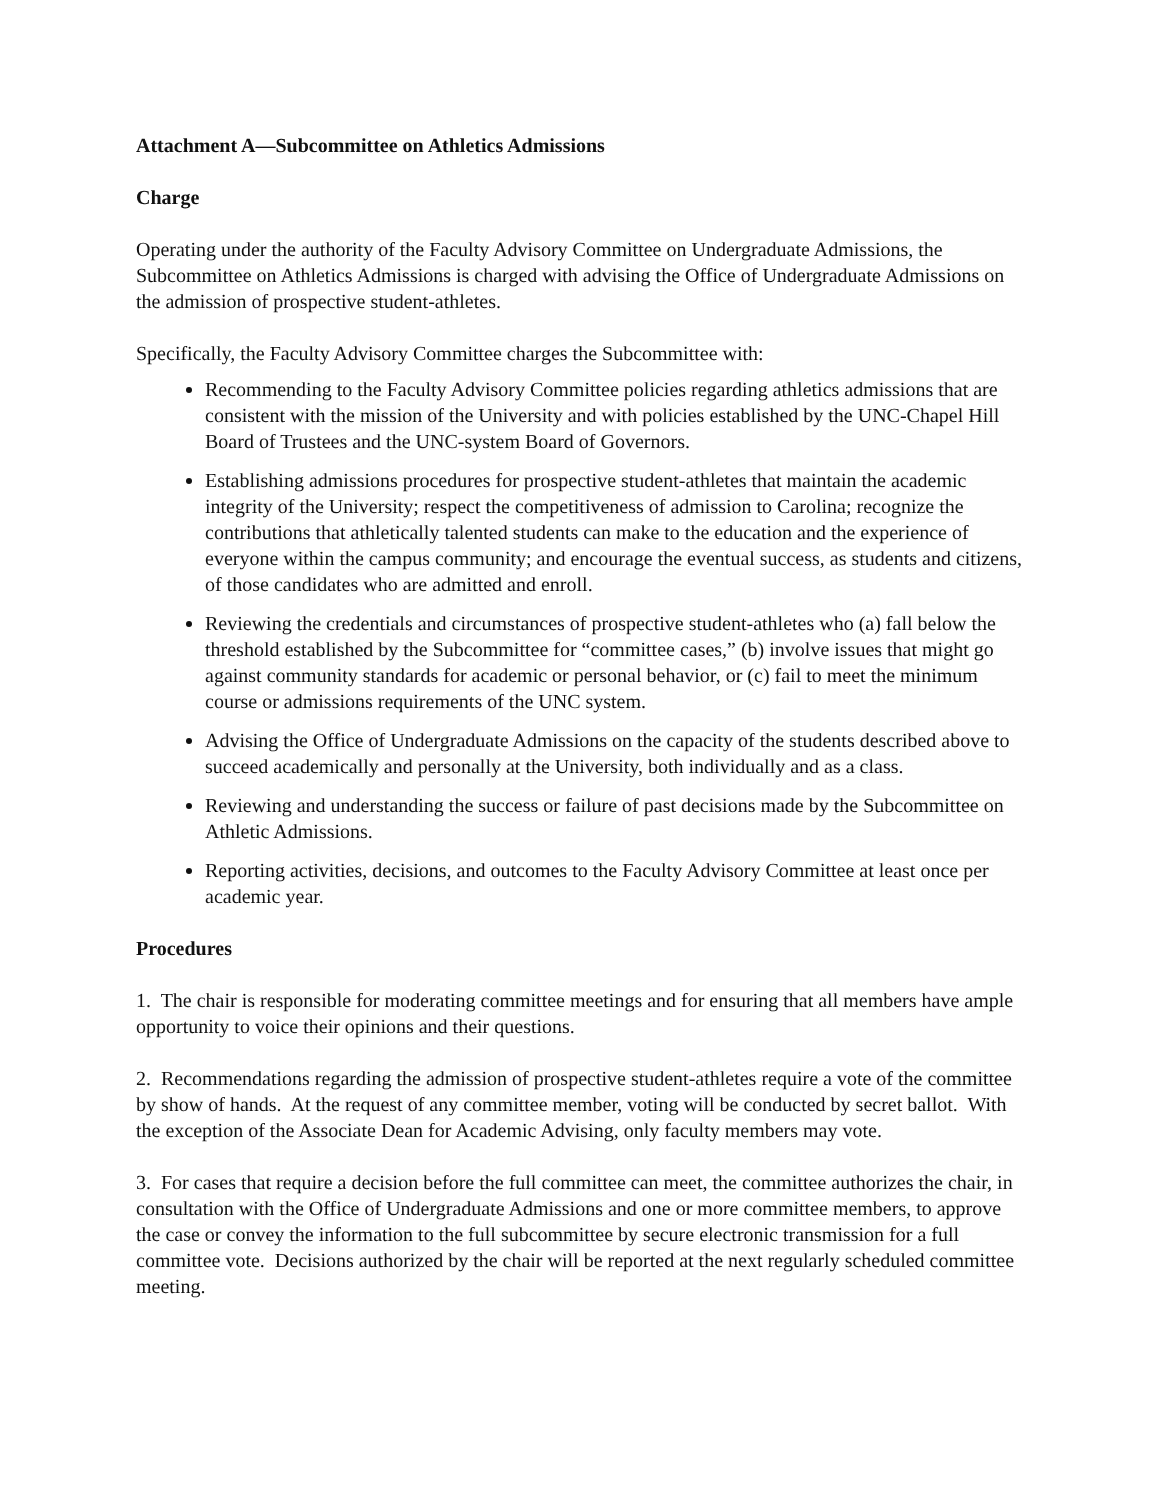Attachment A—Subcommittee on Athletics Admissions
Charge
Operating under the authority of the Faculty Advisory Committee on Undergraduate Admissions, the Subcommittee on Athletics Admissions is charged with advising the Office of Undergraduate Admissions on the admission of prospective student-athletes.
Specifically, the Faculty Advisory Committee charges the Subcommittee with:
Recommending to the Faculty Advisory Committee policies regarding athletics admissions that are consistent with the mission of the University and with policies established by the UNC-Chapel Hill Board of Trustees and the UNC-system Board of Governors.
Establishing admissions procedures for prospective student-athletes that maintain the academic integrity of the University; respect the competitiveness of admission to Carolina; recognize the contributions that athletically talented students can make to the education and the experience of everyone within the campus community; and encourage the eventual success, as students and citizens, of those candidates who are admitted and enroll.
Reviewing the credentials and circumstances of prospective student-athletes who (a) fall below the threshold established by the Subcommittee for “committee cases,” (b) involve issues that might go against community standards for academic or personal behavior, or (c) fail to meet the minimum course or admissions requirements of the UNC system.
Advising the Office of Undergraduate Admissions on the capacity of the students described above to succeed academically and personally at the University, both individually and as a class.
Reviewing and understanding the success or failure of past decisions made by the Subcommittee on Athletic Admissions.
Reporting activities, decisions, and outcomes to the Faculty Advisory Committee at least once per academic year.
Procedures
1. The chair is responsible for moderating committee meetings and for ensuring that all members have ample opportunity to voice their opinions and their questions.
2. Recommendations regarding the admission of prospective student-athletes require a vote of the committee by show of hands. At the request of any committee member, voting will be conducted by secret ballot. With the exception of the Associate Dean for Academic Advising, only faculty members may vote.
3. For cases that require a decision before the full committee can meet, the committee authorizes the chair, in consultation with the Office of Undergraduate Admissions and one or more committee members, to approve the case or convey the information to the full subcommittee by secure electronic transmission for a full committee vote. Decisions authorized by the chair will be reported at the next regularly scheduled committee meeting.